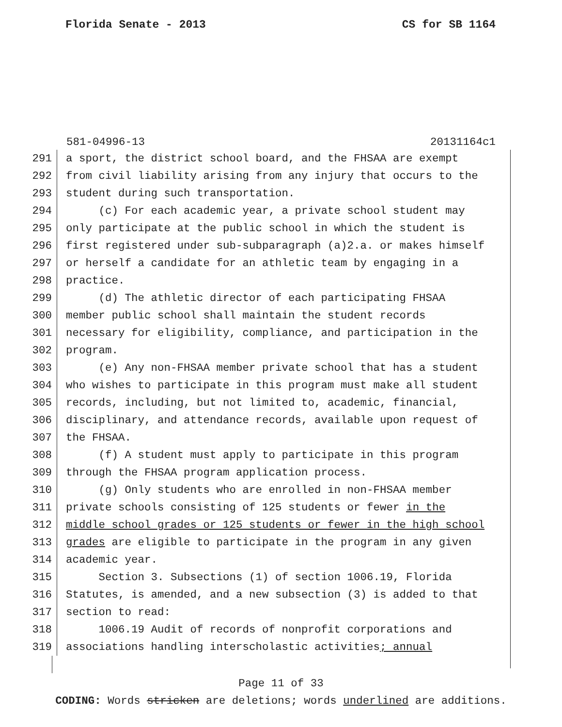Florida Senate - 2013 CS for SB 1164
581-04996-13 20131164c1
291 a sport, the district school board, and the FHSAA are exempt
292 from civil liability arising from any injury that occurs to the
293 student during such transportation.
294 (c) For each academic year, a private school student may
295 only participate at the public school in which the student is
296 first registered under sub-subparagraph (a)2.a. or makes himself
297 or herself a candidate for an athletic team by engaging in a
298 practice.
299 (d) The athletic director of each participating FHSAA
300 member public school shall maintain the student records
301 necessary for eligibility, compliance, and participation in the
302 program.
303 (e) Any non-FHSAA member private school that has a student
304 who wishes to participate in this program must make all student
305 records, including, but not limited to, academic, financial,
306 disciplinary, and attendance records, available upon request of
307 the FHSAA.
308 (f) A student must apply to participate in this program
309 through the FHSAA program application process.
310 (g) Only students who are enrolled in non-FHSAA member
311 private schools consisting of 125 students or fewer in the
312 middle school grades or 125 students or fewer in the high school
313 grades are eligible to participate in the program in any given
314 academic year.
315 Section 3. Subsections (1) of section 1006.19, Florida
316 Statutes, is amended, and a new subsection (3) is added to that
317 section to read:
318 1006.19 Audit of records of nonprofit corporations and
319 associations handling interscholastic activities; annual
Page 11 of 33
CODING: Words stricken are deletions; words underlined are additions.